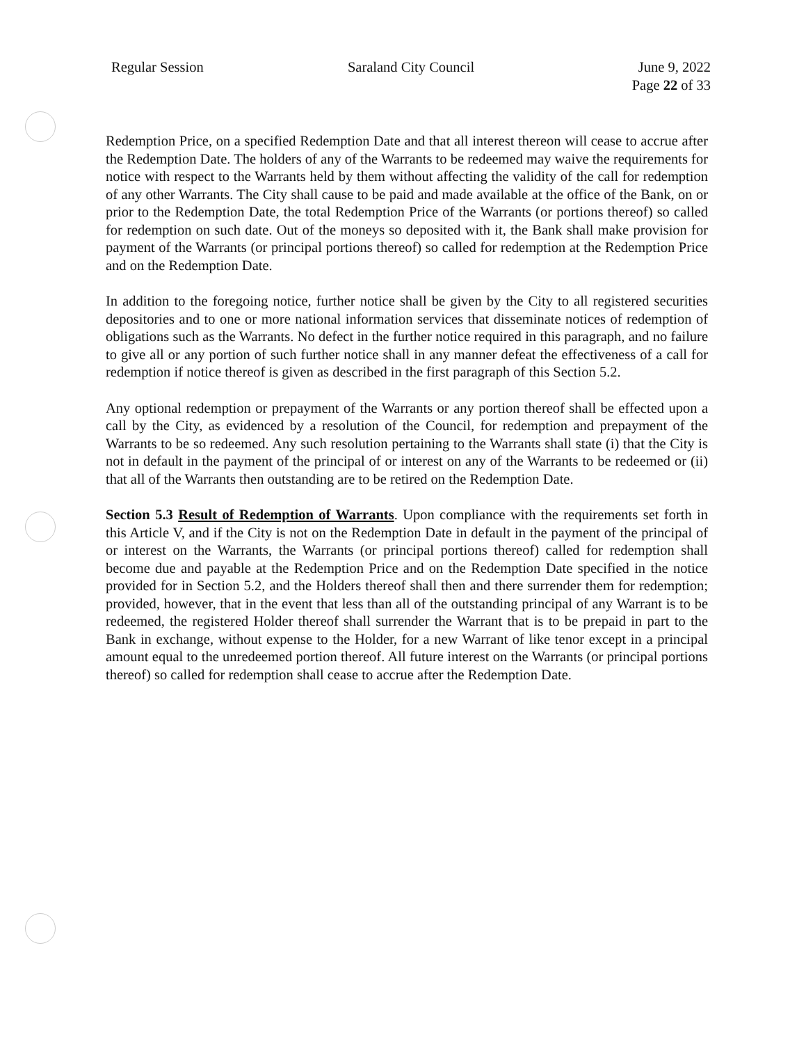Regular Session Saraland City Council June 9, 2022
Page 22 of 33
Redemption Price, on a specified Redemption Date and that all interest thereon will cease to accrue after the Redemption Date. The holders of any of the Warrants to be redeemed may waive the requirements for notice with respect to the Warrants held by them without affecting the validity of the call for redemption of any other Warrants. The City shall cause to be paid and made available at the office of the Bank, on or prior to the Redemption Date, the total Redemption Price of the Warrants (or portions thereof) so called for redemption on such date. Out of the moneys so deposited with it, the Bank shall make provision for payment of the Warrants (or principal portions thereof) so called for redemption at the Redemption Price and on the Redemption Date.
In addition to the foregoing notice, further notice shall be given by the City to all registered securities depositories and to one or more national information services that disseminate notices of redemption of obligations such as the Warrants. No defect in the further notice required in this paragraph, and no failure to give all or any portion of such further notice shall in any manner defeat the effectiveness of a call for redemption if notice thereof is given as described in the first paragraph of this Section 5.2.
Any optional redemption or prepayment of the Warrants or any portion thereof shall be effected upon a call by the City, as evidenced by a resolution of the Council, for redemption and prepayment of the Warrants to be so redeemed. Any such resolution pertaining to the Warrants shall state (i) that the City is not in default in the payment of the principal of or interest on any of the Warrants to be redeemed or (ii) that all of the Warrants then outstanding are to be retired on the Redemption Date.
Section 5.3 Result of Redemption of Warrants. Upon compliance with the requirements set forth in this Article V, and if the City is not on the Redemption Date in default in the payment of the principal of or interest on the Warrants, the Warrants (or principal portions thereof) called for redemption shall become due and payable at the Redemption Price and on the Redemption Date specified in the notice provided for in Section 5.2, and the Holders thereof shall then and there surrender them for redemption; provided, however, that in the event that less than all of the outstanding principal of any Warrant is to be redeemed, the registered Holder thereof shall surrender the Warrant that is to be prepaid in part to the Bank in exchange, without expense to the Holder, for a new Warrant of like tenor except in a principal amount equal to the unredeemed portion thereof. All future interest on the Warrants (or principal portions thereof) so called for redemption shall cease to accrue after the Redemption Date.